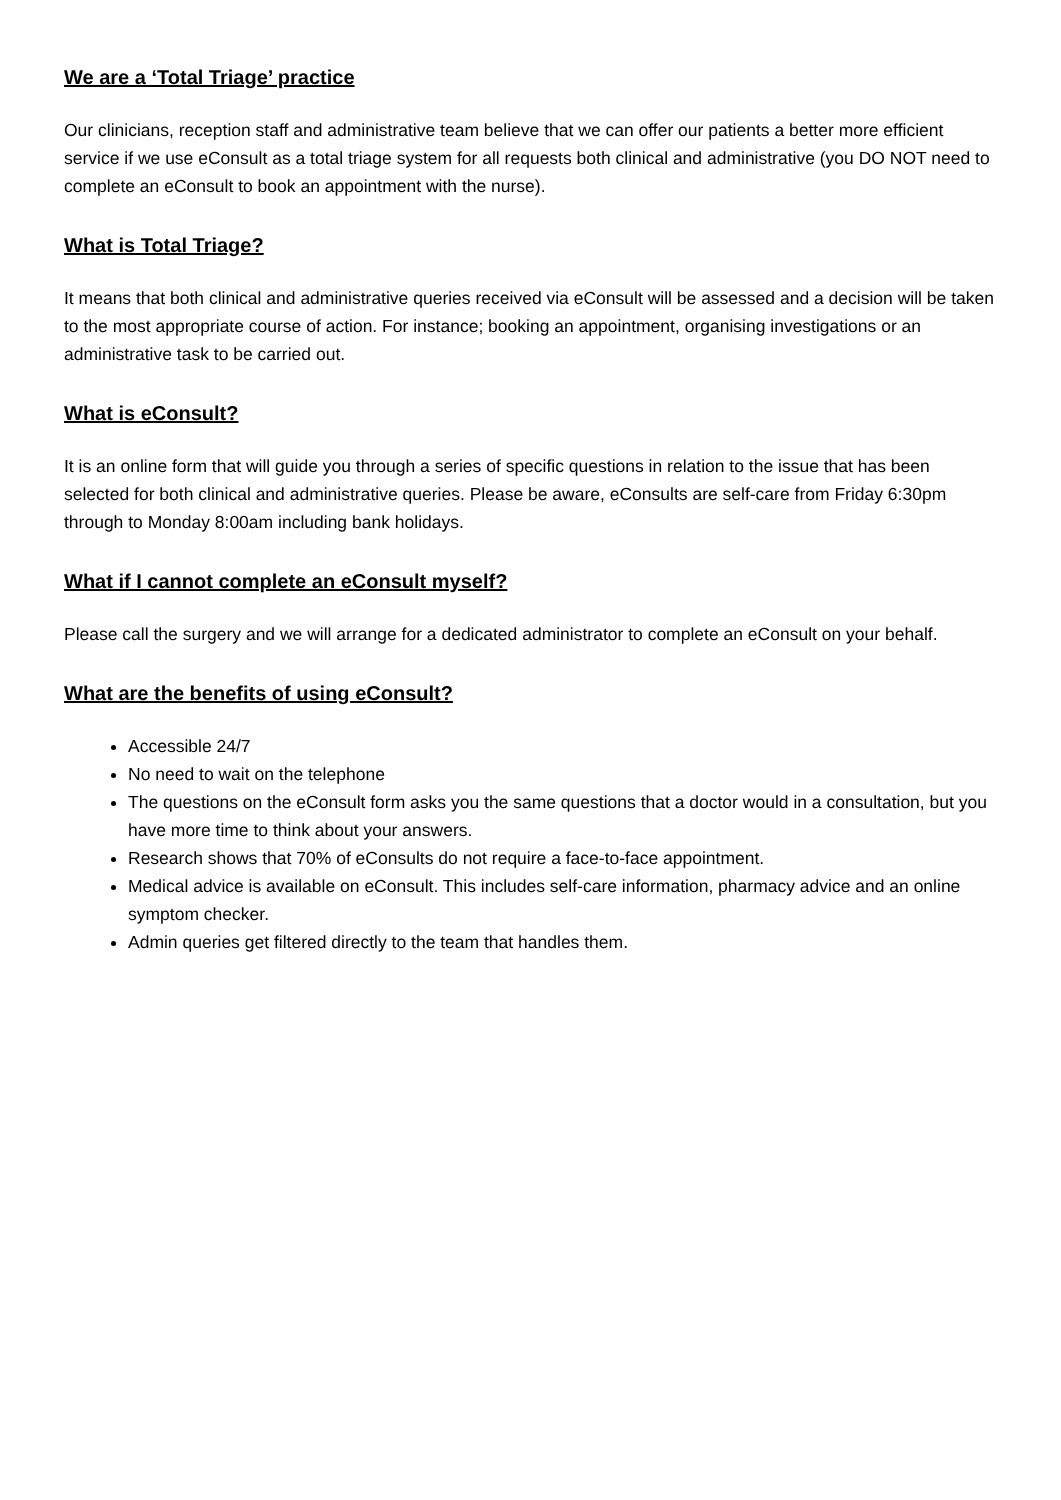We are a ‘Total Triage’ practice
Our clinicians, reception staff and administrative team believe that we can offer our patients a better more efficient service if we use eConsult as a total triage system for all requests both clinical and administrative (you DO NOT need to complete an eConsult to book an appointment with the nurse).
What is Total Triage?
It means that both clinical and administrative queries received via eConsult will be assessed and a decision will be taken to the most appropriate course of action. For instance; booking an appointment, organising investigations or an administrative task to be carried out.
What is eConsult?
It is an online form that will guide you through a series of specific questions in relation to the issue that has been selected for both clinical and administrative queries. Please be aware, eConsults are self-care from Friday 6:30pm through to Monday 8:00am including bank holidays.
What if I cannot complete an eConsult myself?
Please call the surgery and we will arrange for a dedicated administrator to complete an eConsult on your behalf.
What are the benefits of using eConsult?
Accessible 24/7
No need to wait on the telephone
The questions on the eConsult form asks you the same questions that a doctor would in a consultation, but you have more time to think about your answers.
Research shows that 70% of eConsults do not require a face-to-face appointment.
Medical advice is available on eConsult. This includes self-care information, pharmacy advice and an online symptom checker.
Admin queries get filtered directly to the team that handles them.